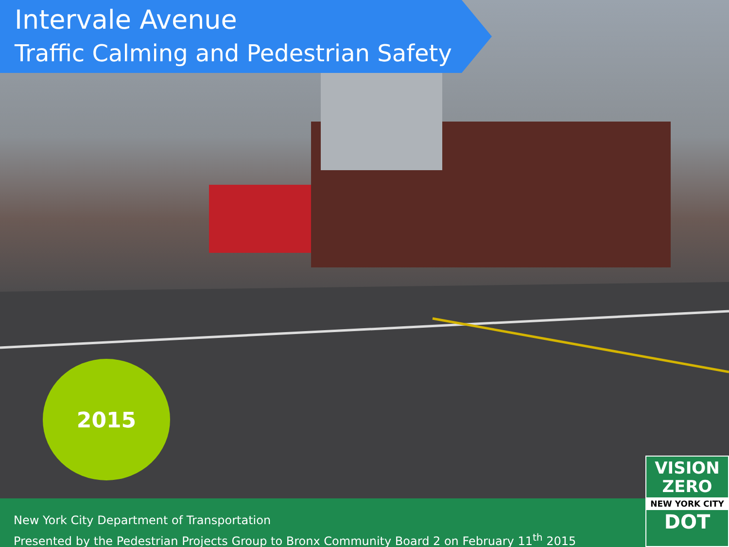Intervale Avenue
Traffic Calming and Pedestrian Safety
2015
New York City Department of Transportation
Presented by the Pedestrian Projects Group to Bronx Community Board 2 on February 11<sup>th</sup> 2015
VISION
ZERO
NEW YORK CITY
DOT